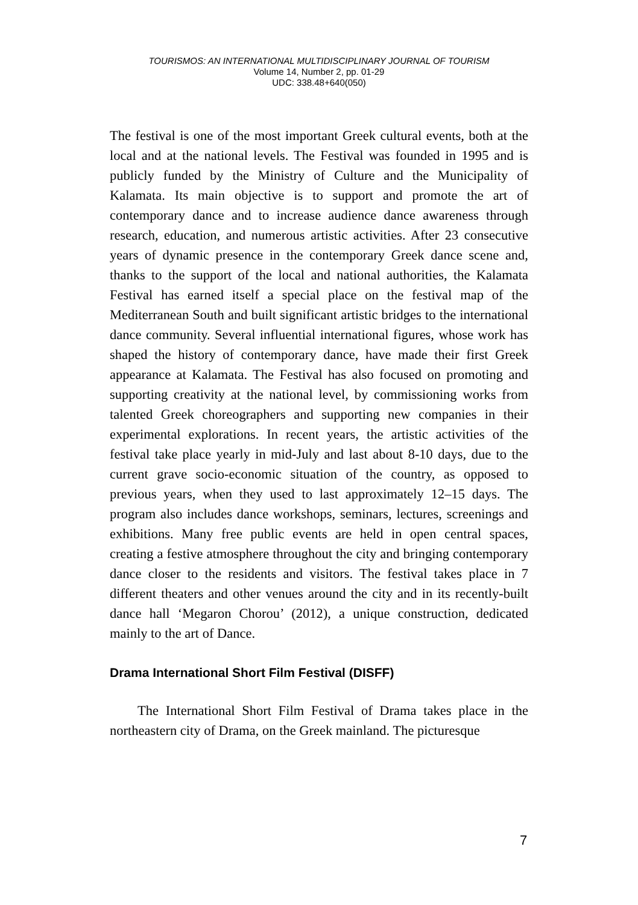TOURISMOS: AN INTERNATIONAL MULTIDISCIPLINARY JOURNAL OF TOURISM
Volume 14, Number 2, pp. 01-29
UDC: 338.48+640(050)
The festival is one of the most important Greek cultural events, both at the local and at the national levels. The Festival was founded in 1995 and is publicly funded by the Ministry of Culture and the Municipality of Kalamata. Its main objective is to support and promote the art of contemporary dance and to increase audience dance awareness through research, education, and numerous artistic activities. After 23 consecutive years of dynamic presence in the contemporary Greek dance scene and, thanks to the support of the local and national authorities, the Kalamata Festival has earned itself a special place on the festival map of the Mediterranean South and built significant artistic bridges to the international dance community. Several influential international figures, whose work has shaped the history of contemporary dance, have made their first Greek appearance at Kalamata. The Festival has also focused on promoting and supporting creativity at the national level, by commissioning works from talented Greek choreographers and supporting new companies in their experimental explorations. In recent years, the artistic activities of the festival take place yearly in mid-July and last about 8-10 days, due to the current grave socio-economic situation of the country, as opposed to previous years, when they used to last approximately 12–15 days. The program also includes dance workshops, seminars, lectures, screenings and exhibitions. Many free public events are held in open central spaces, creating a festive atmosphere throughout the city and bringing contemporary dance closer to the residents and visitors. The festival takes place in 7 different theaters and other venues around the city and in its recently-built dance hall ‘Megaron Chorou’ (2012), a unique construction, dedicated mainly to the art of Dance.
Drama International Short Film Festival (DISFF)
The International Short Film Festival of Drama takes place in the northeastern city of Drama, on the Greek mainland. The picturesque
7